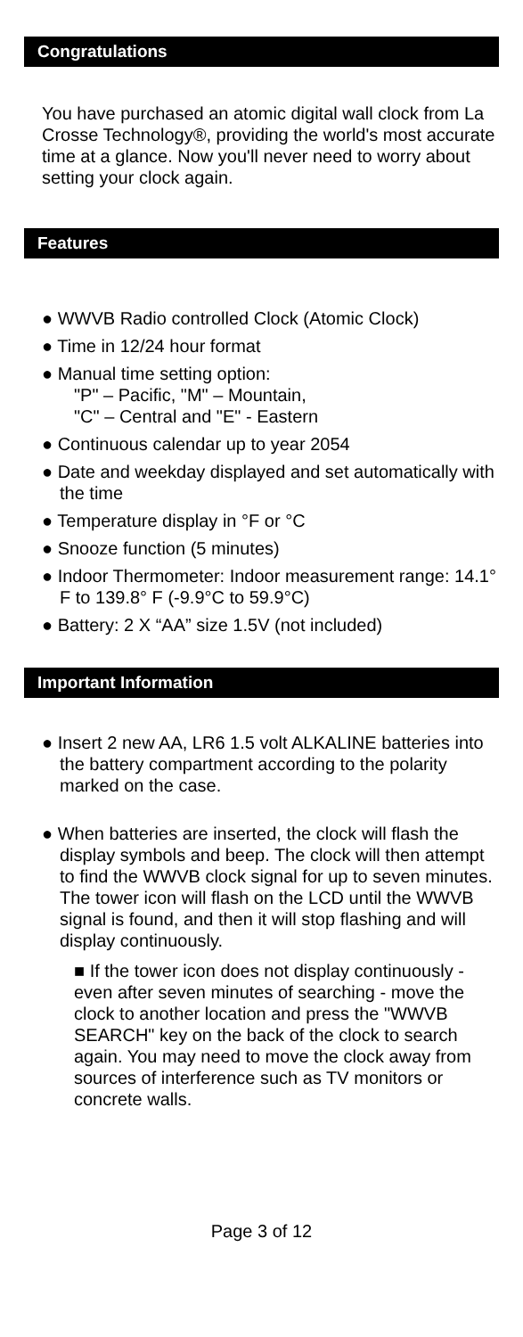Congratulations
You have purchased an atomic digital wall clock from La Crosse Technology®, providing the world's most accurate time at a glance. Now you'll never need to worry about setting your clock again.
Features
● WWVB Radio controlled Clock (Atomic Clock)
● Time in 12/24 hour format
● Manual time setting option:
"P" – Pacific, "M" – Mountain,
"C" – Central and "E" - Eastern
● Continuous calendar up to year 2054
● Date and weekday displayed and set automatically with the time
● Temperature display in °F or °C
● Snooze function (5 minutes)
● Indoor Thermometer: Indoor measurement range: 14.1° F to 139.8° F (-9.9°C to 59.9°C)
● Battery: 2 X “AA” size 1.5V (not included)
Important Information
● Insert 2 new AA, LR6 1.5 volt ALKALINE batteries into the battery compartment according to the polarity marked on the case.
● When batteries are inserted, the clock will flash the display symbols and beep. The clock will then attempt to find the WWVB clock signal for up to seven minutes. The tower icon will flash on the LCD until the WWVB signal is found, and then it will stop flashing and will display continuously.
■ If the tower icon does not display continuously - even after seven minutes of searching - move the clock to another location and press the "WWVB SEARCH" key on the back of the clock to search again. You may need to move the clock away from sources of interference such as TV monitors or concrete walls.
Page 3 of 12